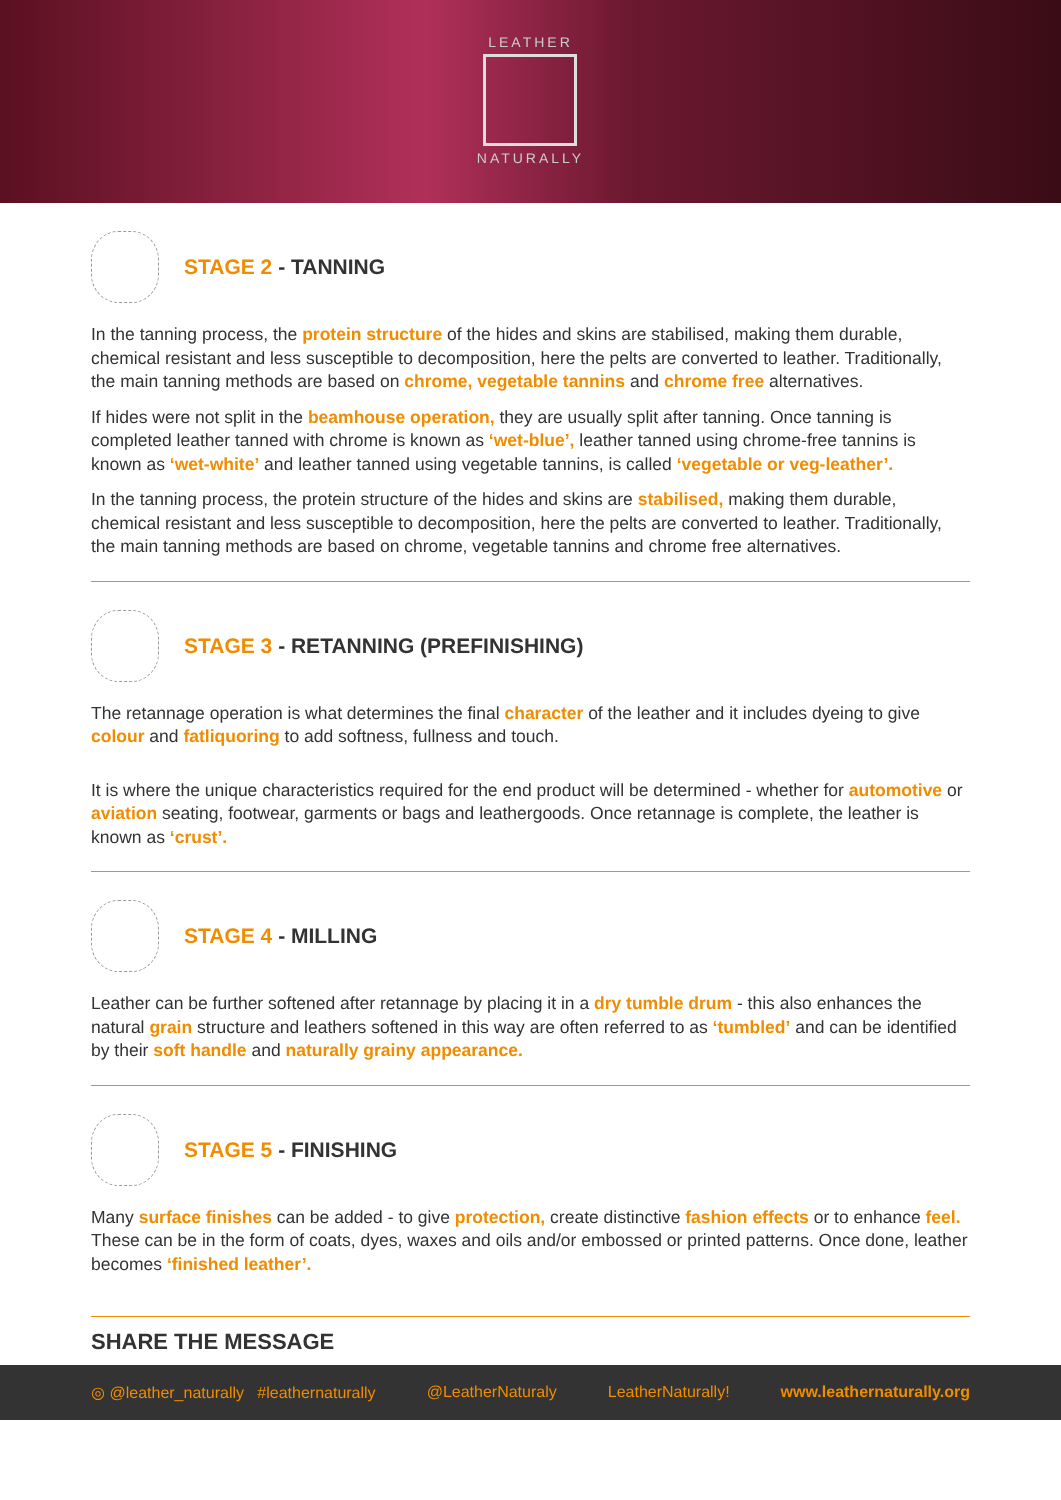LEATHER
NATURALLY
STAGE 2 - TANNING
In the tanning process, the protein structure of the hides and skins are stabilised, making them durable, chemical resistant and less susceptible to decomposition, here the pelts are converted to leather. Traditionally, the main tanning methods are based on chrome, vegetable tannins and chrome free alternatives.
If hides were not split in the beamhouse operation, they are usually split after tanning. Once tanning is completed leather tanned with chrome is known as ‘wet-blue’, leather tanned using chrome-free tannins is known as ‘wet-white’ and leather tanned using vegetable tannins, is called ‘vegetable or veg-leather’.
In the tanning process, the protein structure of the hides and skins are stabilised, making them durable, chemical resistant and less susceptible to decomposition, here the pelts are converted to leather. Traditionally, the main tanning methods are based on chrome, vegetable tannins and chrome free alternatives.
STAGE 3 - RETANNING (PREFINISHING)
The retannage operation is what determines the final character of the leather and it includes dyeing to give colour and fatliquoring to add softness, fullness and touch.
It is where the unique characteristics required for the end product will be determined - whether for automotive or aviation seating, footwear, garments or bags and leathergoods. Once retannage is complete, the leather is known as ‘crust’.
STAGE 4 - MILLING
Leather can be further softened after retannage by placing it in a dry tumble drum - this also enhances the natural grain structure and leathers softened in this way are often referred to as ‘tumbled’ and can be identified by their soft handle and naturally grainy appearance.
STAGE 5 - FINISHING
Many surface finishes can be added - to give protection, create distinctive fashion effects or to enhance feel. These can be in the form of coats, dyes, waxes and oils and/or embossed or printed patterns. Once done, leather becomes ‘finished leather’.
SHARE THE MESSAGE
◎ @leather_naturally #leathernaturally @LeatherNaturaly LeatherNaturally! www.leathernaturally.org